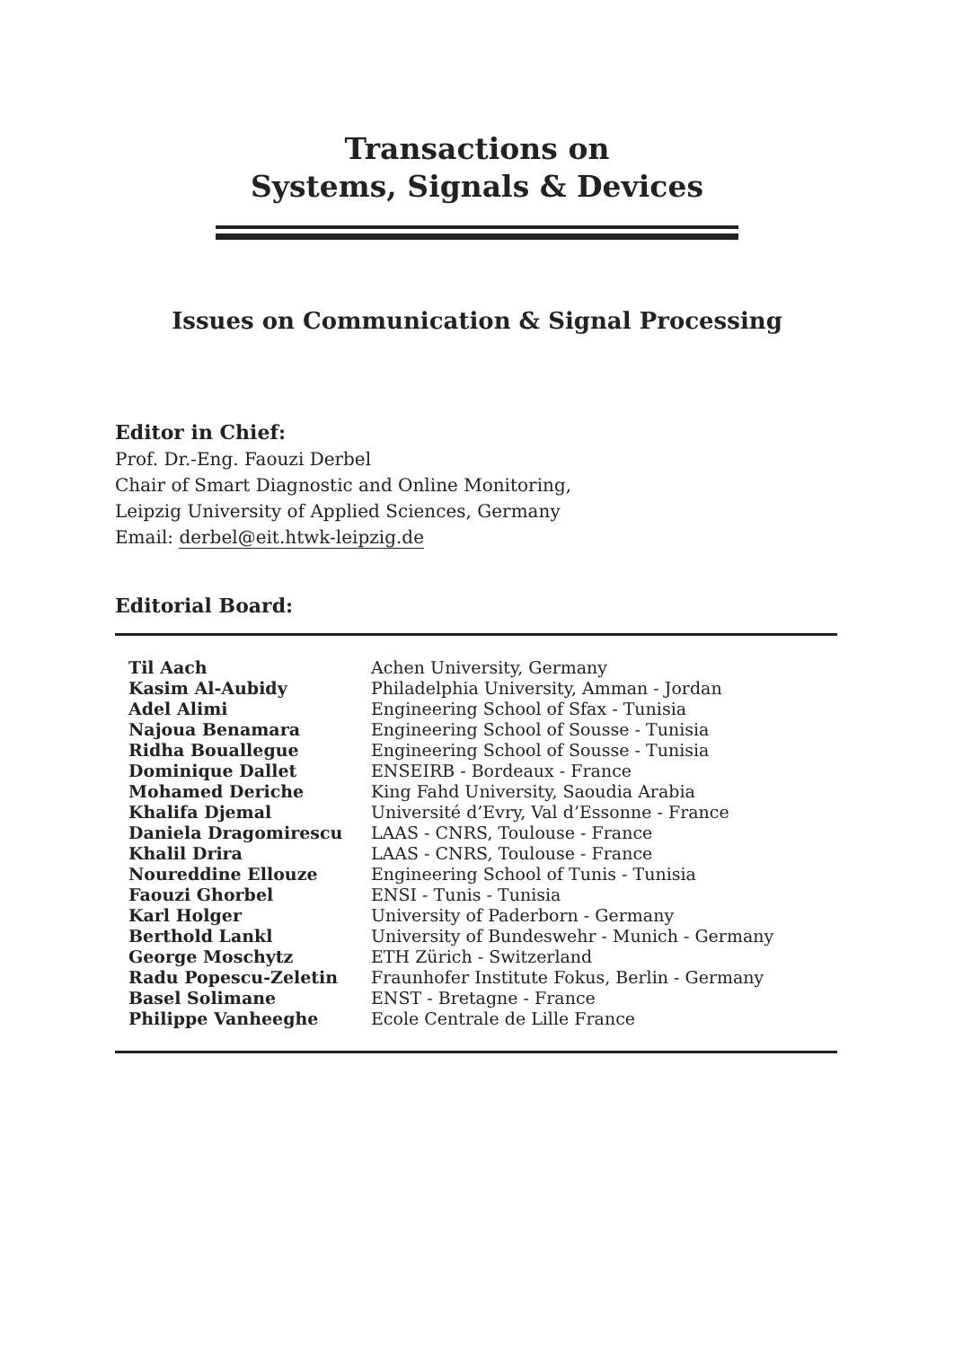Transactions on
Systems, Signals & Devices
Issues on Communication & Signal Processing
Editor in Chief:
Prof. Dr.-Eng. Faouzi Derbel
Chair of Smart Diagnostic and Online Monitoring,
Leipzig University of Applied Sciences, Germany
Email: derbel@eit.htwk-leipzig.de
Editorial Board:
| Til Aach | Achen University, Germany |
| Kasim Al-Aubidy | Philadelphia University, Amman - Jordan |
| Adel Alimi | Engineering School of Sfax - Tunisia |
| Najoua Benamara | Engineering School of Sousse - Tunisia |
| Ridha Bouallegue | Engineering School of Sousse - Tunisia |
| Dominique Dallet | ENSEIRB - Bordeaux - France |
| Mohamed Deriche | King Fahd University, Saoudia Arabia |
| Khalifa Djemal | Université d’Evry, Val d’Essonne - France |
| Daniela Dragomirescu | LAAS - CNRS, Toulouse - France |
| Khalil Drira | LAAS - CNRS, Toulouse - France |
| Noureddine Ellouze | Engineering School of Tunis - Tunisia |
| Faouzi Ghorbel | ENSI - Tunis - Tunisia |
| Karl Holger | University of Paderborn - Germany |
| Berthold Lankl | University of Bundeswehr - Munich - Germany |
| George Moschytz | ETH Zürich - Switzerland |
| Radu Popescu-Zeletin | Fraunhofer Institute Fokus, Berlin - Germany |
| Basel Solimane | ENST - Bretagne - France |
| Philippe Vanheeghe | Ecole Centrale de Lille France |